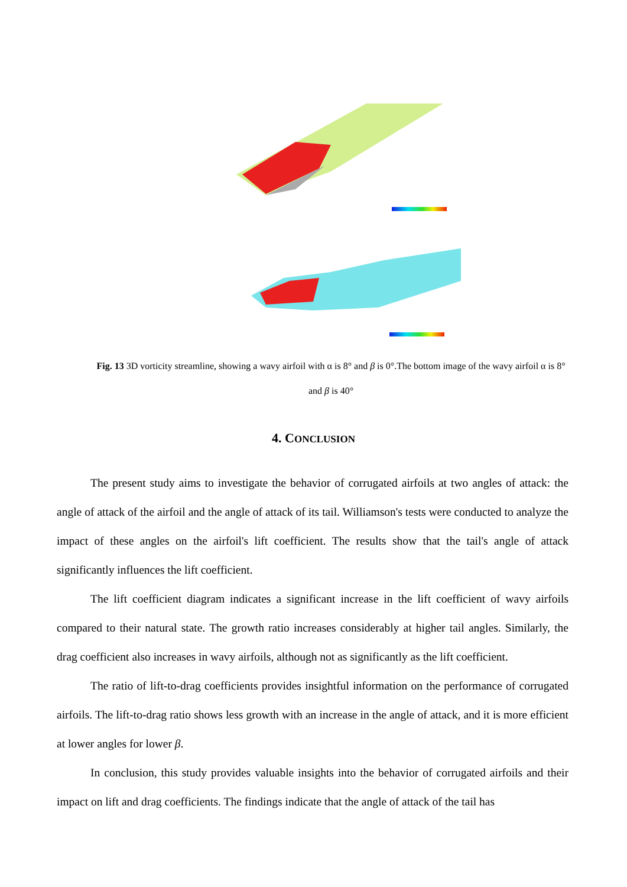Fig. 13 3D vorticity streamline, showing a wavy airfoil with α is 8° and β is 0°.The bottom image of the wavy airfoil α is 8° and β is 40°
4. CONCLUSION
The present study aims to investigate the behavior of corrugated airfoils at two angles of attack: the angle of attack of the airfoil and the angle of attack of its tail. Williamson's tests were conducted to analyze the impact of these angles on the airfoil's lift coefficient. The results show that the tail's angle of attack significantly influences the lift coefficient.
The lift coefficient diagram indicates a significant increase in the lift coefficient of wavy airfoils compared to their natural state. The growth ratio increases considerably at higher tail angles. Similarly, the drag coefficient also increases in wavy airfoils, although not as significantly as the lift coefficient.
The ratio of lift-to-drag coefficients provides insightful information on the performance of corrugated airfoils. The lift-to-drag ratio shows less growth with an increase in the angle of attack, and it is more efficient at lower angles for lower β.
In conclusion, this study provides valuable insights into the behavior of corrugated airfoils and their impact on lift and drag coefficients. The findings indicate that the angle of attack of the tail has